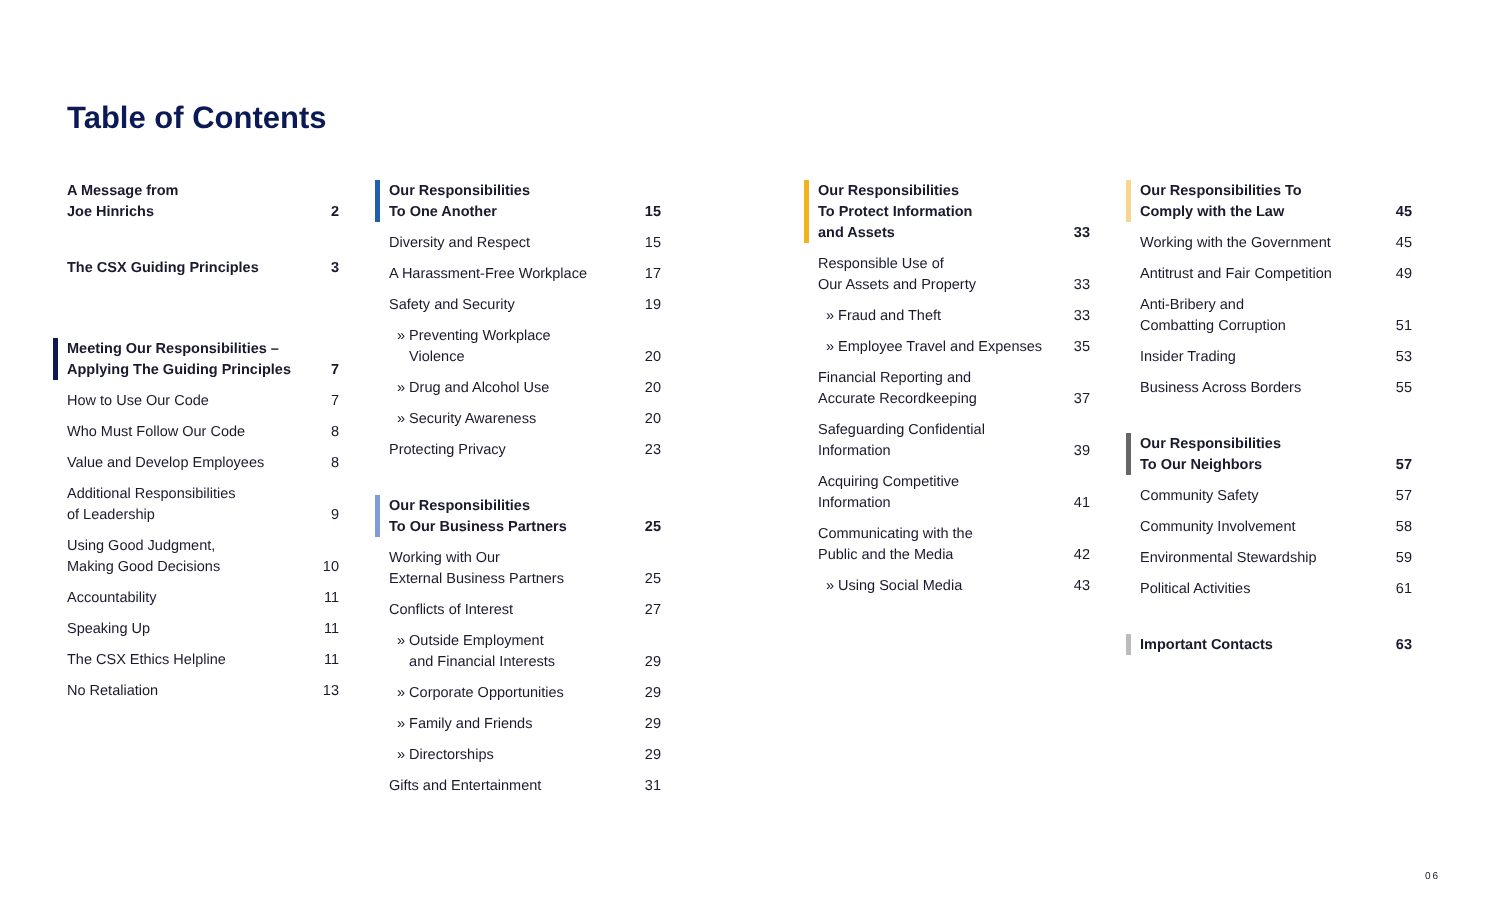Table of Contents
A Message from
Joe Hinrichs 2
The CSX Guiding Principles 3
Meeting Our Responsibilities –
Applying The Guiding Principles 7
How to Use Our Code 7
Who Must Follow Our Code 8
Value and Develop Employees 8
Additional Responsibilities
of Leadership 9
Using Good Judgment,
Making Good Decisions 10
Accountability 11
Speaking Up 11
The CSX Ethics Helpline 11
No Retaliation 13
Our Responsibilities
To One Another 15
Diversity and Respect 15
A Harassment-Free Workplace 17
Safety and Security 19
» Preventing Workplace
Violence 20
» Drug and Alcohol Use 20
» Security Awareness 20
Protecting Privacy 23
Our Responsibilities
To Our Business Partners 25
Working with Our
External Business Partners 25
Conflicts of Interest 27
» Outside Employment
and Financial Interests 29
» Corporate Opportunities 29
» Family and Friends 29
» Directorships 29
Gifts and Entertainment 31
Our Responsibilities
To Protect Information
and Assets 33
Responsible Use of
Our Assets and Property 33
» Fraud and Theft 33
» Employee Travel and Expenses 35
Financial Reporting and
Accurate Recordkeeping 37
Safeguarding Confidential
Information 39
Acquiring Competitive
Information 41
Communicating with the
Public and the Media 42
» Using Social Media 43
Our Responsibilities To
Comply with the Law 45
Working with the Government 45
Antitrust and Fair Competition 49
Anti-Bribery and
Combatting Corruption 51
Insider Trading 53
Business Across Borders 55
Our Responsibilities
To Our Neighbors 57
Community Safety 57
Community Involvement 58
Environmental Stewardship 59
Political Activities 61
Important Contacts 63
06